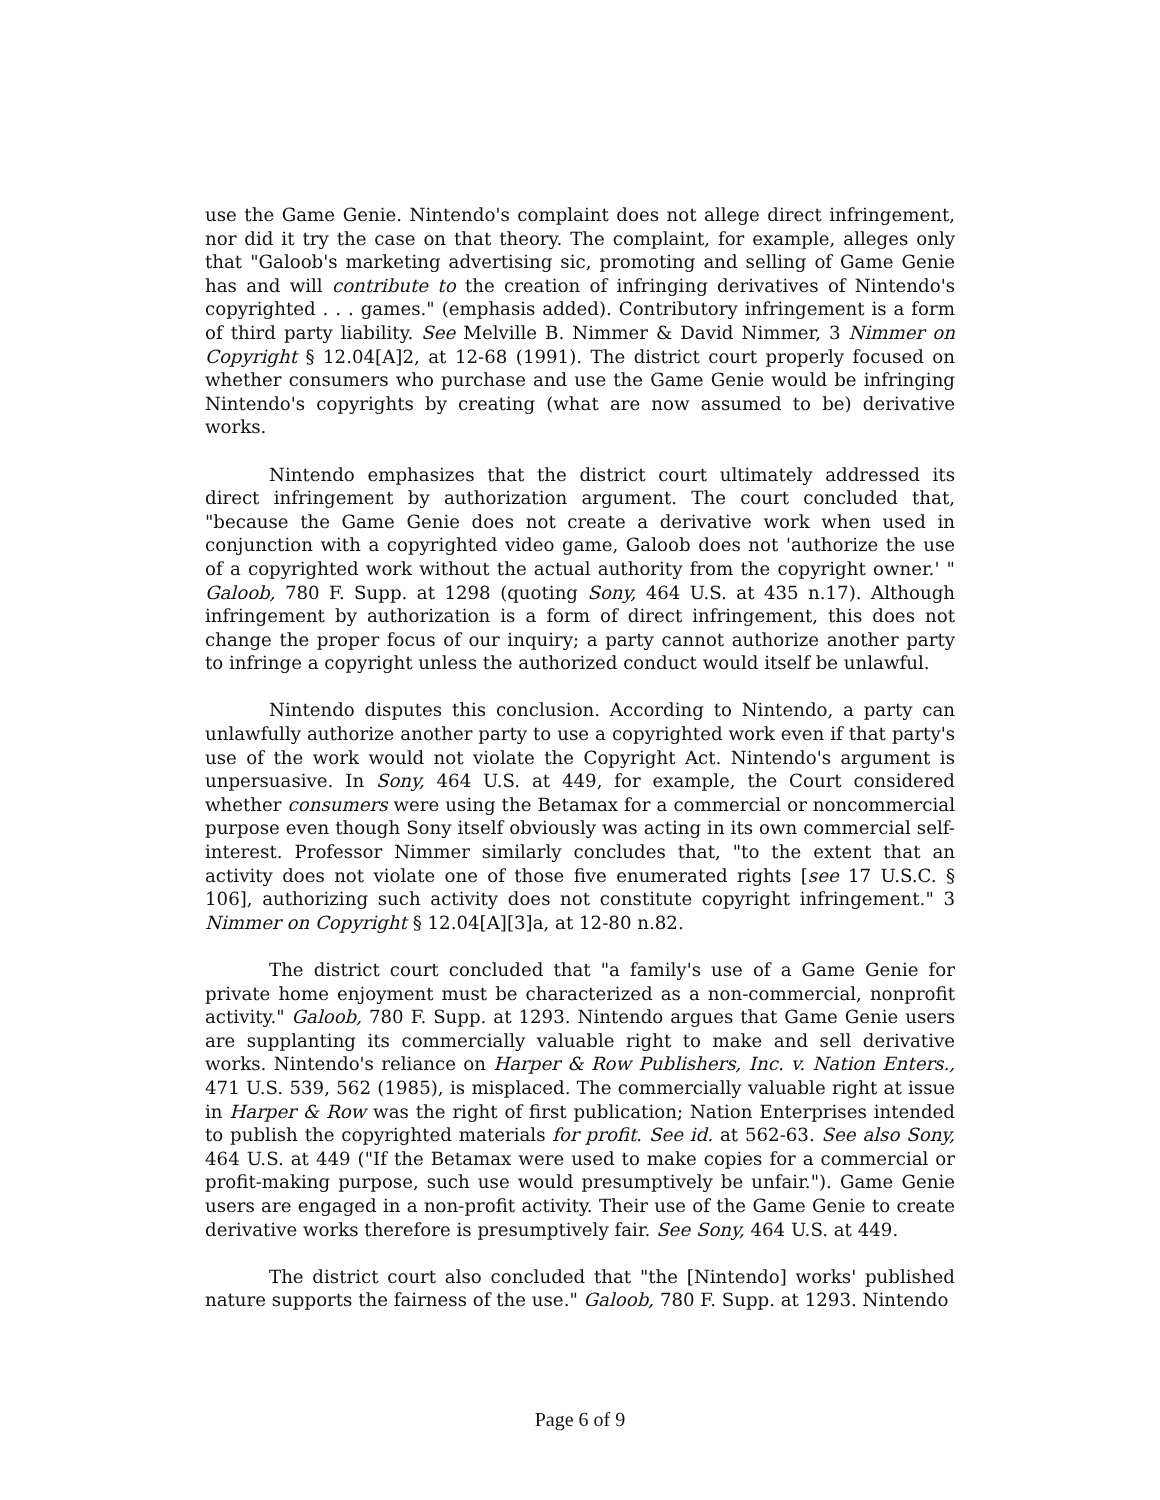use the Game Genie. Nintendo's complaint does not allege direct infringement, nor did it try the case on that theory. The complaint, for example, alleges only that "Galoob's marketing advertising sic, promoting and selling of Game Genie has and will contribute to the creation of infringing derivatives of Nintendo's copyrighted . . . games." (emphasis added). Contributory infringement is a form of third party liability. See Melville B. Nimmer & David Nimmer, 3 Nimmer on Copyright § 12.04[A]2, at 12-68 (1991). The district court properly focused on whether consumers who purchase and use the Game Genie would be infringing Nintendo's copyrights by creating (what are now assumed to be) derivative works.
Nintendo emphasizes that the district court ultimately addressed its direct infringement by authorization argument. The court concluded that, "because the Game Genie does not create a derivative work when used in conjunction with a copyrighted video game, Galoob does not 'authorize the use of a copyrighted work without the actual authority from the copyright owner.' " Galoob, 780 F. Supp. at 1298 (quoting Sony, 464 U.S. at 435 n.17). Although infringement by authorization is a form of direct infringement, this does not change the proper focus of our inquiry; a party cannot authorize another party to infringe a copyright unless the authorized conduct would itself be unlawful.
Nintendo disputes this conclusion. According to Nintendo, a party can unlawfully authorize another party to use a copyrighted work even if that party's use of the work would not violate the Copyright Act. Nintendo's argument is unpersuasive. In Sony, 464 U.S. at 449, for example, the Court considered whether consumers were using the Betamax for a commercial or noncommercial purpose even though Sony itself obviously was acting in its own commercial self-interest. Professor Nimmer similarly concludes that, "to the extent that an activity does not violate one of those five enumerated rights [see 17 U.S.C. § 106], authorizing such activity does not constitute copyright infringement." 3 Nimmer on Copyright § 12.04[A][3]a, at 12-80 n.82.
The district court concluded that "a family's use of a Game Genie for private home enjoyment must be characterized as a non-commercial, nonprofit activity." Galoob, 780 F. Supp. at 1293. Nintendo argues that Game Genie users are supplanting its commercially valuable right to make and sell derivative works. Nintendo's reliance on Harper & Row Publishers, Inc. v. Nation Enters., 471 U.S. 539, 562 (1985), is misplaced. The commercially valuable right at issue in Harper & Row was the right of first publication; Nation Enterprises intended to publish the copyrighted materials for profit. See id. at 562-63. See also Sony, 464 U.S. at 449 ("If the Betamax were used to make copies for a commercial or profit-making purpose, such use would presumptively be unfair."). Game Genie users are engaged in a non-profit activity. Their use of the Game Genie to create derivative works therefore is presumptively fair. See Sony, 464 U.S. at 449.
The district court also concluded that "the [Nintendo] works' published nature supports the fairness of the use." Galoob, 780 F. Supp. at 1293. Nintendo
Page 6 of 9